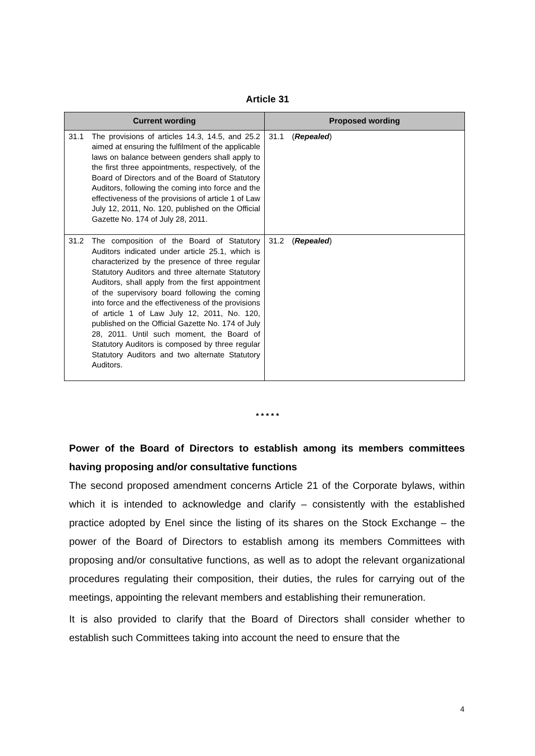Article 31
| Current wording | Proposed wording |
| --- | --- |
| 31.1 The provisions of articles 14.3, 14.5, and 25.2 aimed at ensuring the fulfilment of the applicable laws on balance between genders shall apply to the first three appointments, respectively, of the Board of Directors and of the Board of Statutory Auditors, following the coming into force and the effectiveness of the provisions of article 1 of Law July 12, 2011, No. 120, published on the Official Gazette No. 174 of July 28, 2011. | 31.1 ( Repealed ) |
| 31.2 The composition of the Board of Statutory Auditors indicated under article 25.1, which is characterized by the presence of three regular Statutory Auditors and three alternate Statutory Auditors, shall apply from the first appointment of the supervisory board following the coming into force and the effectiveness of the provisions of article 1 of Law July 12, 2011, No. 120, published on the Official Gazette No. 174 of July 28, 2011. Until such moment, the Board of Statutory Auditors is composed by three regular Statutory Auditors and two alternate Statutory Auditors. | 31.2 ( Repealed ) |
* * * * *
Power of the Board of Directors to establish among its members committees having proposing and/or consultative functions
The second proposed amendment concerns Article 21 of the Corporate bylaws, within which it is intended to acknowledge and clarify – consistently with the established practice adopted by Enel since the listing of its shares on the Stock Exchange – the power of the Board of Directors to establish among its members Committees with proposing and/or consultative functions, as well as to adopt the relevant organizational procedures regulating their composition, their duties, the rules for carrying out of the meetings, appointing the relevant members and establishing their remuneration.
It is also provided to clarify that the Board of Directors shall consider whether to establish such Committees taking into account the need to ensure that the
4